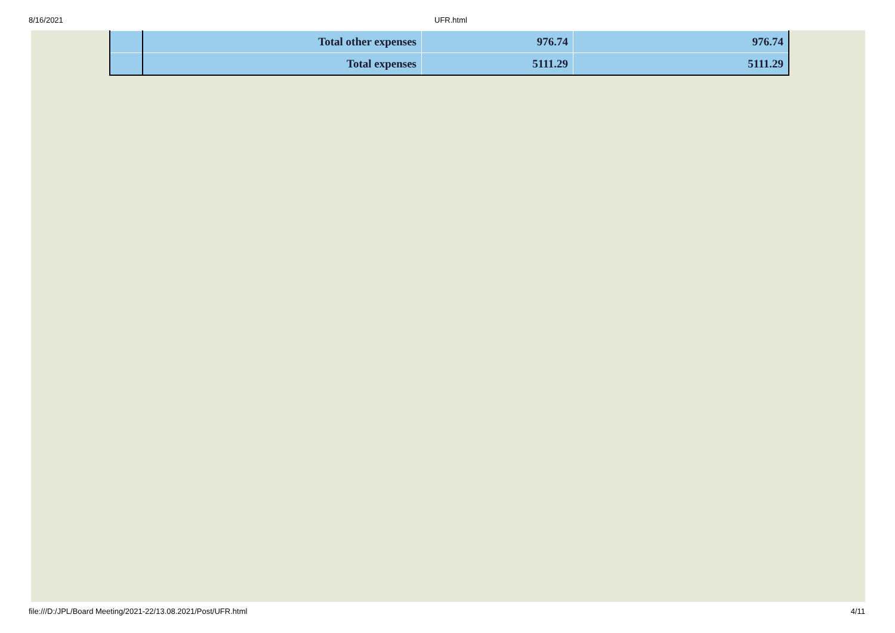8/16/2021 UFR.html
| | Total other expenses | 976.74 | 976.74 |
| | Total expenses | 5111.29 | 5111.29 |
file:///D:/JPL/Board Meeting/2021-22/13.08.2021/Post/UFR.html 4/11